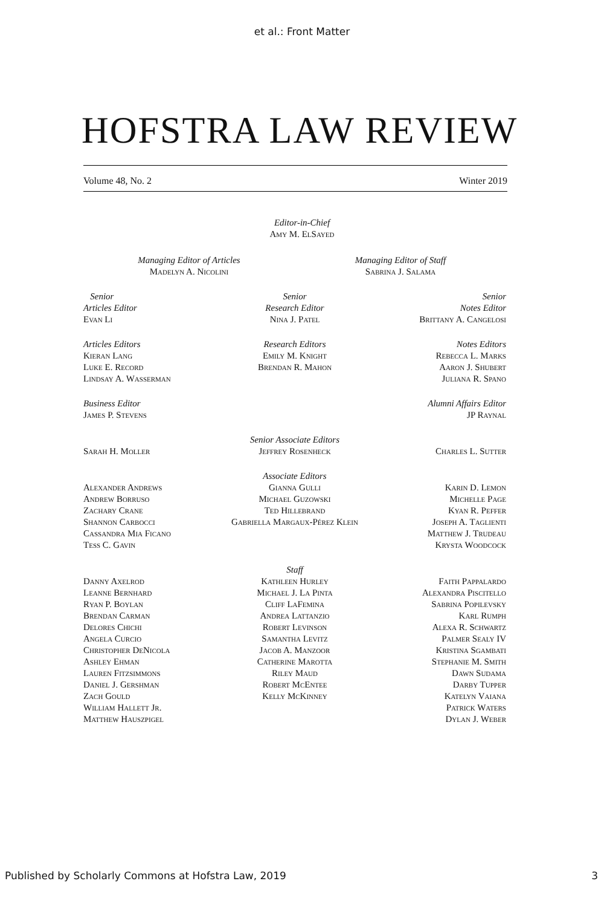et al.: Front Matter
HOFSTRA LAW REVIEW
Volume 48, No. 2 Winter 2019
Editor-in-Chief
Amy M. ElSayed
Managing Editor of Articles
Madelyn A. Nicolini
Managing Editor of Staff
Sabrina J. Salama
Senior
Articles Editor
Evan Li
Senior
Research Editor
Nina J. Patel
Senior
Notes Editor
Brittany A. Cangelosi
Articles Editors
Kieran Lang
Luke E. Record
Lindsay A. Wasserman
Research Editors
Emily M. Knight
Brendan R. Mahon
Notes Editors
Rebecca L. Marks
Aaron J. Shubert
Juliana R. Spano
Business Editor
James P. Stevens
Alumni Affairs Editor
JP Raynal
Sarah H. Moller Senior Associate Editors
Jeffrey Rosenheck
Charles L. Sutter
Alexander Andrews
Andrew Borruso
Zachary Crane
Shannon Carbocci
Cassandra Mia Ficano
Tess C. Gavin
Associate Editors
Gianna Gulli
Michael Guzowski
Ted Hillebrand
Gabriella Margaux-Pérez Klein
Karin D. Lemon
Michelle Page
Kyan R. Peffer
Joseph A. Taglienti
Matthew J. Trudeau
Krysta Woodcock
Danny Axelrod
Leanne Bernhard
Ryan P. Boylan
Brendan Carman
Delores Chichi
Angela Curcio
Christopher DeNicola
Ashley Ehman
Lauren Fitzsimmons
Daniel J. Gershman
Zach Gould
William Hallett Jr.
Matthew Hauszpigel
Staff
Kathleen Hurley
Michael J. La Pinta
Cliff LaFemina
Andrea Lattanzio
Robert Levinson
Samantha Levitz
Jacob A. Manzoor
Catherine Marotta
Riley Maud
Robert McEntee
Kelly McKinney
Faith Pappalardo
Alexandra Piscitello
Sabrina Popilevsky
Karl Rumph
Alexa R. Schwartz
Palmer Sealy IV
Kristina Sgambati
Stephanie M. Smith
Dawn Sudama
Darby Tupper
Katelyn Vaiana
Patrick Waters
Dylan J. Weber
Published by Scholarly Commons at Hofstra Law, 2019 3